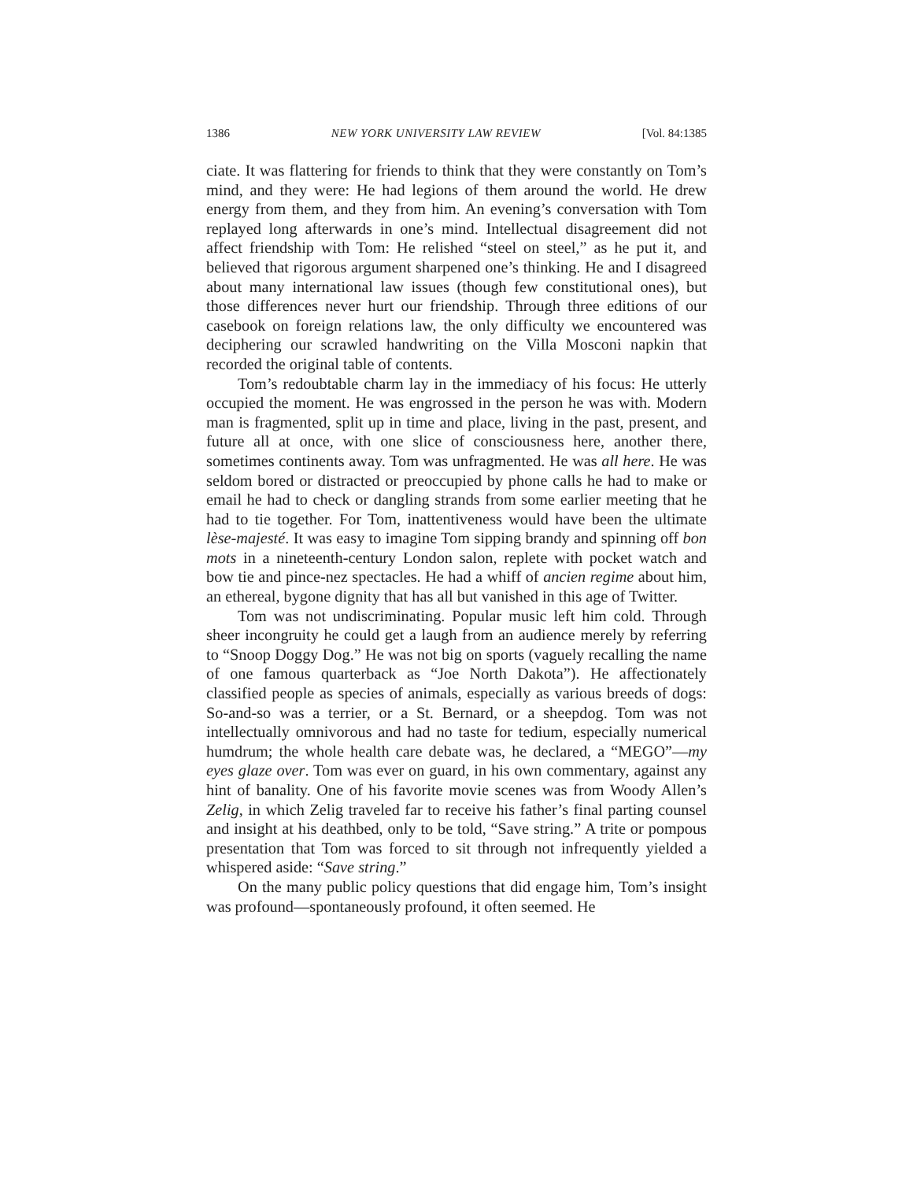1386 NEW YORK UNIVERSITY LAW REVIEW [Vol. 84:1385
ciate. It was flattering for friends to think that they were constantly on Tom’s mind, and they were: He had legions of them around the world. He drew energy from them, and they from him. An evening’s conversation with Tom replayed long afterwards in one’s mind. Intellectual disagreement did not affect friendship with Tom: He relished “steel on steel,” as he put it, and believed that rigorous argument sharpened one’s thinking. He and I disagreed about many international law issues (though few constitutional ones), but those differences never hurt our friendship. Through three editions of our casebook on foreign relations law, the only difficulty we encountered was deciphering our scrawled handwriting on the Villa Mosconi napkin that recorded the original table of contents.
Tom’s redoubtable charm lay in the immediacy of his focus: He utterly occupied the moment. He was engrossed in the person he was with. Modern man is fragmented, split up in time and place, living in the past, present, and future all at once, with one slice of consciousness here, another there, sometimes continents away. Tom was unfragmented. He was all here. He was seldom bored or distracted or preoccupied by phone calls he had to make or email he had to check or dangling strands from some earlier meeting that he had to tie together. For Tom, inattentiveness would have been the ultimate lèse-majesté. It was easy to imagine Tom sipping brandy and spinning off bon mots in a nineteenth-century London salon, replete with pocket watch and bow tie and pince-nez spectacles. He had a whiff of ancien regime about him, an ethereal, bygone dignity that has all but vanished in this age of Twitter.
Tom was not undiscriminating. Popular music left him cold. Through sheer incongruity he could get a laugh from an audience merely by referring to “Snoop Doggy Dog.” He was not big on sports (vaguely recalling the name of one famous quarterback as “Joe North Dakota”). He affectionately classified people as species of animals, especially as various breeds of dogs: So-and-so was a terrier, or a St. Bernard, or a sheepdog. Tom was not intellectually omnivorous and had no taste for tedium, especially numerical humdrum; the whole health care debate was, he declared, a “MEGO”—my eyes glaze over. Tom was ever on guard, in his own commentary, against any hint of banality. One of his favorite movie scenes was from Woody Allen’s Zelig, in which Zelig traveled far to receive his father’s final parting counsel and insight at his deathbed, only to be told, “Save string.” A trite or pompous presentation that Tom was forced to sit through not infrequently yielded a whispered aside: “Save string.”
On the many public policy questions that did engage him, Tom’s insight was profound—spontaneously profound, it often seemed. He